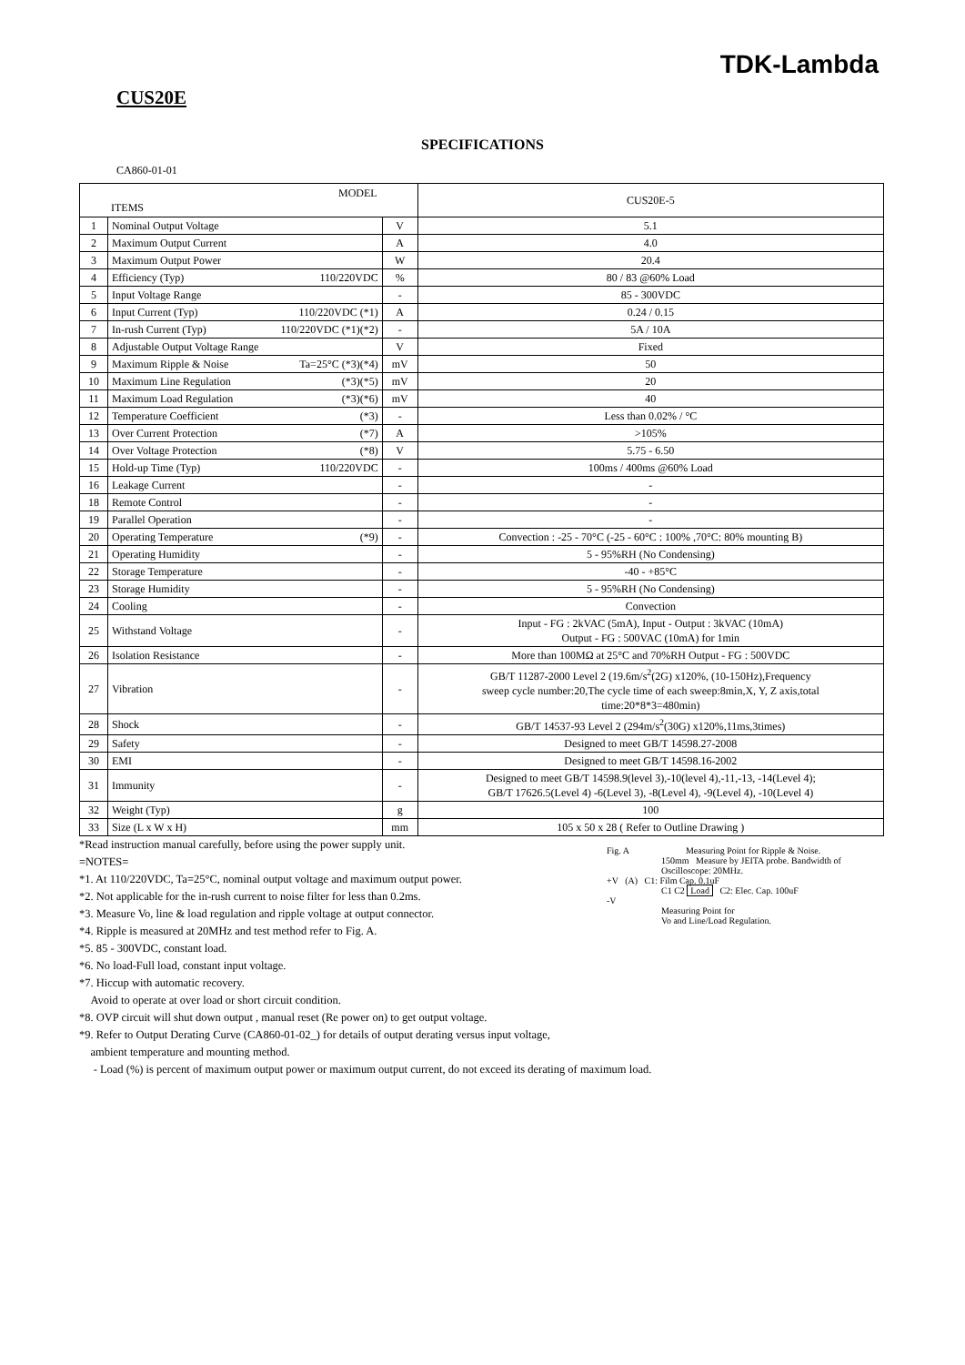TDK-Lambda
CUS20E
SPECIFICATIONS
CA860-01-01
| MODEL ITEMS | | | CUS20E-5 |
| 1 | Nominal Output Voltage | V | 5.1 |
| 2 | Maximum Output Current | A | 4.0 |
| 3 | Maximum Output Power | W | 20.4 |
| 4 | Efficiency (Typ) 110/220VDC | % | 80 / 83 @60% Load |
| 5 | Input Voltage Range | - | 85 - 300VDC |
| 6 | Input Current (Typ) 110/220VDC (*1) | A | 0.24 / 0.15 |
| 7 | In-rush Current (Typ) 110/220VDC (*1)(*2) | - | 5A / 10A |
| 8 | Adjustable Output Voltage Range | V | Fixed |
| 9 | Maximum Ripple & Noise Ta=25°C (*3)(*4) | mV | 50 |
| 10 | Maximum Line Regulation (*3)(*5) | mV | 20 |
| 11 | Maximum Load Regulation (*3)(*6) | mV | 40 |
| 12 | Temperature Coefficient (*3) | - | Less than 0.02% / °C |
| 13 | Over Current Protection (*7) | A | >105% |
| 14 | Over Voltage Protection (*8) | V | 5.75 - 6.50 |
| 15 | Hold-up Time (Typ) 110/220VDC | - | 100ms / 400ms @60% Load |
| 16 | Leakage Current | - | - |
| 18 | Remote Control | - | - |
| 19 | Parallel Operation | - | - |
| 20 | Operating Temperature (*9) | - | Convection : -25 - 70°C (-25 - 60°C : 100% ,70°C: 80% mounting B) |
| 21 | Operating Humidity | - | 5 - 95%RH (No Condensing) |
| 22 | Storage Temperature | - | -40 - +85°C |
| 23 | Storage Humidity | - | 5 - 95%RH (No Condensing) |
| 24 | Cooling | - | Convection |
| 25 | Withstand Voltage | - | Input - FG : 2kVAC (5mA), Input - Output : 3kVAC (10mA) Output - FG : 500VAC (10mA) for 1min |
| 26 | Isolation Resistance | - | More than 100MΩ at 25°C and 70%RH Output - FG : 500VDC |
| 27 | Vibration | - | GB/T 11287-2000 Level 2 (19.6m/s<sup>2</sup>(2G) x120%, (10-150Hz),Frequency sweep cycle number:20,The cycle time of each sweep:8min,X, Y, Z axis,total time:20*8*3=480min) |
| 28 | Shock | - | GB/T 14537-93 Level 2 (294m/s<sup>2</sup>(30G) x120%,11ms,3times) |
| 29 | Safety | - | Designed to meet GB/T 14598.27-2008 |
| 30 | EMI | - | Designed to meet GB/T 14598.16-2002 |
| 31 | Immunity | - | Designed to meet GB/T 14598.9(level 3),-10(level 4),-11,-13, -14(Level 4); GB/T 17626.5(Level 4) -6(Level 3), -8(Level 4), -9(Level 4), -10(Level 4) |
| 32 | Weight (Typ) | g | 100 |
| 33 | Size (L x W x H) | mm | 105 x 50 x 28 ( Refer to Outline Drawing ) |
*Read instruction manual carefully, before using the power supply unit.
=NOTES=
*1. At 110/220VDC, Ta=25°C, nominal output voltage and maximum output power.
*2. Not applicable for the in-rush current to noise filter for less than 0.2ms.
*3. Measure Vo, line & load regulation and ripple voltage at output connector.
*4. Ripple is measured at 20MHz and test method refer to Fig. A.
*5. 85 - 300VDC, constant load.
*6. No load-Full load, constant input voltage.
*7. Hiccup with automatic recovery.
Avoid to operate at over load or short circuit condition.
*8. OVP circuit will shut down output , manual reset (Re power on) to get output voltage.
*9. Refer to Output Derating Curve (CA860-01-02_) for details of output derating versus input voltage,
ambient temperature and mounting method.
- Load (%) is percent of maximum output power or maximum output current, do not exceed its derating of maximum load.
Fig. A Measuring Point for Ripple & Noise.
150mm Measure by JEITA probe. Bandwidth of Oscilloscope: 20MHz.
+V (A) C1: Film Cap. 0.1uF
C1 C2 Load C2: Elec. Cap. 100uF
-V
Measuring Point for
Vo and Line/Load Regulation.